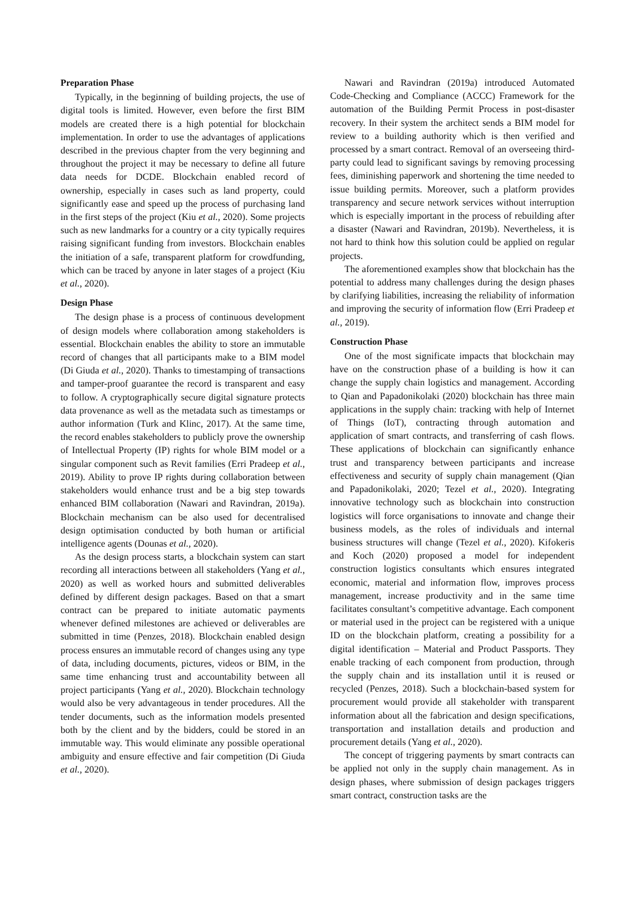Preparation Phase
Typically, in the beginning of building projects, the use of digital tools is limited. However, even before the first BIM models are created there is a high potential for blockchain implementation. In order to use the advantages of applications described in the previous chapter from the very beginning and throughout the project it may be necessary to define all future data needs for DCDE. Blockchain enabled record of ownership, especially in cases such as land property, could significantly ease and speed up the process of purchasing land in the first steps of the project (Kiu et al., 2020). Some projects such as new landmarks for a country or a city typically requires raising significant funding from investors. Blockchain enables the initiation of a safe, transparent platform for crowdfunding, which can be traced by anyone in later stages of a project (Kiu et al., 2020).
Design Phase
The design phase is a process of continuous development of design models where collaboration among stakeholders is essential. Blockchain enables the ability to store an immutable record of changes that all participants make to a BIM model (Di Giuda et al., 2020). Thanks to timestamping of transactions and tamper-proof guarantee the record is transparent and easy to follow. A cryptographically secure digital signature protects data provenance as well as the metadata such as timestamps or author information (Turk and Klinc, 2017). At the same time, the record enables stakeholders to publicly prove the ownership of Intellectual Property (IP) rights for whole BIM model or a singular component such as Revit families (Erri Pradeep et al., 2019). Ability to prove IP rights during collaboration between stakeholders would enhance trust and be a big step towards enhanced BIM collaboration (Nawari and Ravindran, 2019a). Blockchain mechanism can be also used for decentralised design optimisation conducted by both human or artificial intelligence agents (Dounas et al., 2020).
As the design process starts, a blockchain system can start recording all interactions between all stakeholders (Yang et al., 2020) as well as worked hours and submitted deliverables defined by different design packages. Based on that a smart contract can be prepared to initiate automatic payments whenever defined milestones are achieved or deliverables are submitted in time (Penzes, 2018). Blockchain enabled design process ensures an immutable record of changes using any type of data, including documents, pictures, videos or BIM, in the same time enhancing trust and accountability between all project participants (Yang et al., 2020). Blockchain technology would also be very advantageous in tender procedures. All the tender documents, such as the information models presented both by the client and by the bidders, could be stored in an immutable way. This would eliminate any possible operational ambiguity and ensure effective and fair competition (Di Giuda et al., 2020).
Nawari and Ravindran (2019a) introduced Automated Code-Checking and Compliance (ACCC) Framework for the automation of the Building Permit Process in post-disaster recovery. In their system the architect sends a BIM model for review to a building authority which is then verified and processed by a smart contract. Removal of an overseeing third-party could lead to significant savings by removing processing fees, diminishing paperwork and shortening the time needed to issue building permits. Moreover, such a platform provides transparency and secure network services without interruption which is especially important in the process of rebuilding after a disaster (Nawari and Ravindran, 2019b). Nevertheless, it is not hard to think how this solution could be applied on regular projects.
The aforementioned examples show that blockchain has the potential to address many challenges during the design phases by clarifying liabilities, increasing the reliability of information and improving the security of information flow (Erri Pradeep et al., 2019).
Construction Phase
One of the most significate impacts that blockchain may have on the construction phase of a building is how it can change the supply chain logistics and management. According to Qian and Papadonikolaki (2020) blockchain has three main applications in the supply chain: tracking with help of Internet of Things (IoT), contracting through automation and application of smart contracts, and transferring of cash flows. These applications of blockchain can significantly enhance trust and transparency between participants and increase effectiveness and security of supply chain management (Qian and Papadonikolaki, 2020; Tezel et al., 2020). Integrating innovative technology such as blockchain into construction logistics will force organisations to innovate and change their business models, as the roles of individuals and internal business structures will change (Tezel et al., 2020). Kifokeris and Koch (2020) proposed a model for independent construction logistics consultants which ensures integrated economic, material and information flow, improves process management, increase productivity and in the same time facilitates consultant’s competitive advantage. Each component or material used in the project can be registered with a unique ID on the blockchain platform, creating a possibility for a digital identification – Material and Product Passports. They enable tracking of each component from production, through the supply chain and its installation until it is reused or recycled (Penzes, 2018). Such a blockchain-based system for procurement would provide all stakeholder with transparent information about all the fabrication and design specifications, transportation and installation details and production and procurement details (Yang et al., 2020).
The concept of triggering payments by smart contracts can be applied not only in the supply chain management. As in design phases, where submission of design packages triggers smart contract, construction tasks are the